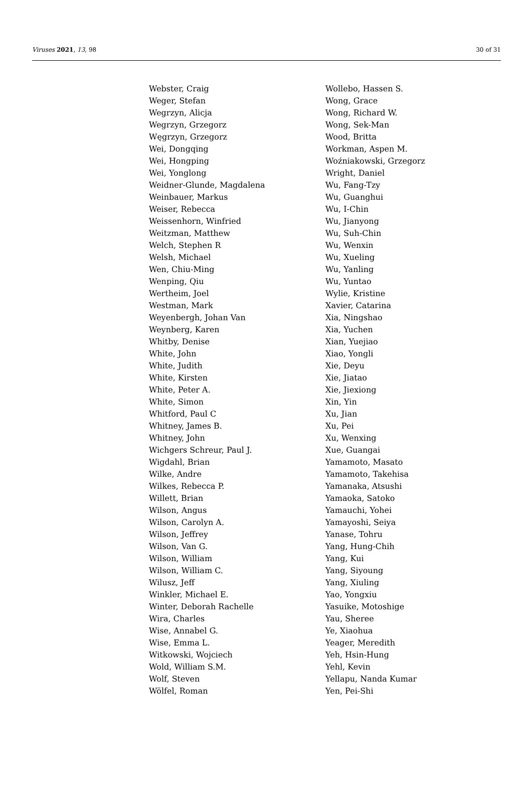Viruses 2021, 13, 98 30 of 31
Webster, Craig
Weger, Stefan
Wegrzyn, Alicja
Wegrzyn, Grzegorz
Węgrzyn, Grzegorz
Wei, Dongqing
Wei, Hongping
Wei, Yonglong
Weidner-Glunde, Magdalena
Weinbauer, Markus
Weiser, Rebecca
Weissenhorn, Winfried
Weitzman, Matthew
Welch, Stephen R
Welsh, Michael
Wen, Chiu-Ming
Wenping, Qiu
Wertheim, Joel
Westman, Mark
Weyenbergh, Johan Van
Weynberg, Karen
Whitby, Denise
White, John
White, Judith
White, Kirsten
White, Peter A.
White, Simon
Whitford, Paul C
Whitney, James B.
Whitney, John
Wichgers Schreur, Paul J.
Wigdahl, Brian
Wilke, Andre
Wilkes, Rebecca P.
Willett, Brian
Wilson, Angus
Wilson, Carolyn A.
Wilson, Jeffrey
Wilson, Van G.
Wilson, William
Wilson, William C.
Wilusz, Jeff
Winkler, Michael E.
Winter, Deborah Rachelle
Wira, Charles
Wise, Annabel G.
Wise, Emma L.
Witkowski, Wojciech
Wold, William S.M.
Wolf, Steven
Wölfel, Roman
Wollebo, Hassen S.
Wong, Grace
Wong, Richard W.
Wong, Sek-Man
Wood, Britta
Workman, Aspen M.
Woźniakowski, Grzegorz
Wright, Daniel
Wu, Fang-Tzy
Wu, Guanghui
Wu, I-Chin
Wu, Jianyong
Wu, Suh-Chin
Wu, Wenxin
Wu, Xueling
Wu, Yanling
Wu, Yuntao
Wylie, Kristine
Xavier, Catarina
Xia, Ningshao
Xia, Yuchen
Xian, Yuejiao
Xiao, Yongli
Xie, Deyu
Xie, Jiatao
Xie, Jiexiong
Xin, Yin
Xu, Jian
Xu, Pei
Xu, Wenxing
Xue, Guangai
Yamamoto, Masato
Yamamoto, Takehisa
Yamanaka, Atsushi
Yamaoka, Satoko
Yamauchi, Yohei
Yamayoshi, Seiya
Yanase, Tohru
Yang, Hung-Chih
Yang, Kui
Yang, Siyoung
Yang, Xiuling
Yao, Yongxiu
Yasuike, Motoshige
Yau, Sheree
Ye, Xiaohua
Yeager, Meredith
Yeh, Hsin-Hung
Yehl, Kevin
Yellapu, Nanda Kumar
Yen, Pei-Shi